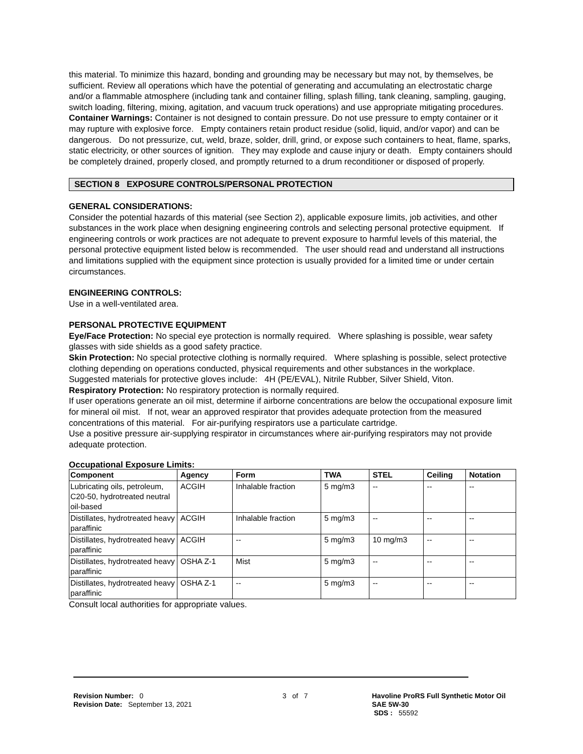this material. To minimize this hazard, bonding and grounding may be necessary but may not, by themselves, be sufficient. Review all operations which have the potential of generating and accumulating an electrostatic charge and/or a flammable atmosphere (including tank and container filling, splash filling, tank cleaning, sampling, gauging, switch loading, filtering, mixing, agitation, and vacuum truck operations) and use appropriate mitigating procedures.
Container Warnings: Container is not designed to contain pressure. Do not use pressure to empty container or it may rupture with explosive force. Empty containers retain product residue (solid, liquid, and/or vapor) and can be dangerous. Do not pressurize, cut, weld, braze, solder, drill, grind, or expose such containers to heat, flame, sparks, static electricity, or other sources of ignition. They may explode and cause injury or death. Empty containers should be completely drained, properly closed, and promptly returned to a drum reconditioner or disposed of properly.
SECTION 8 EXPOSURE CONTROLS/PERSONAL PROTECTION
GENERAL CONSIDERATIONS:
Consider the potential hazards of this material (see Section 2), applicable exposure limits, job activities, and other substances in the work place when designing engineering controls and selecting personal protective equipment. If engineering controls or work practices are not adequate to prevent exposure to harmful levels of this material, the personal protective equipment listed below is recommended. The user should read and understand all instructions and limitations supplied with the equipment since protection is usually provided for a limited time or under certain circumstances.
ENGINEERING CONTROLS:
Use in a well-ventilated area.
PERSONAL PROTECTIVE EQUIPMENT
Eye/Face Protection: No special eye protection is normally required. Where splashing is possible, wear safety glasses with side shields as a good safety practice.
Skin Protection: No special protective clothing is normally required. Where splashing is possible, select protective clothing depending on operations conducted, physical requirements and other substances in the workplace. Suggested materials for protective gloves include: 4H (PE/EVAL), Nitrile Rubber, Silver Shield, Viton.
Respiratory Protection: No respiratory protection is normally required.
If user operations generate an oil mist, determine if airborne concentrations are below the occupational exposure limit for mineral oil mist. If not, wear an approved respirator that provides adequate protection from the measured concentrations of this material. For air-purifying respirators use a particulate cartridge.
Use a positive pressure air-supplying respirator in circumstances where air-purifying respirators may not provide adequate protection.
Occupational Exposure Limits:
| Component | Agency | Form | TWA | STEL | Ceiling | Notation |
| --- | --- | --- | --- | --- | --- | --- |
| Lubricating oils, petroleum, C20-50, hydrotreated neutral oil-based | ACGIH | Inhalable fraction | 5 mg/m3 | -- | -- | -- |
| Distillates, hydrotreated heavy paraffinic | ACGIH | Inhalable fraction | 5 mg/m3 | -- | -- | -- |
| Distillates, hydrotreated heavy paraffinic | ACGIH | -- | 5 mg/m3 | 10 mg/m3 | -- | -- |
| Distillates, hydrotreated heavy paraffinic | OSHA Z-1 | Mist | 5 mg/m3 | -- | -- | -- |
| Distillates, hydrotreated heavy paraffinic | OSHA Z-1 | -- | 5 mg/m3 | -- | -- | -- |
Consult local authorities for appropriate values.
Revision Number: 0
Revision Date: September 13, 2021
3 of 7
Havoline ProRS Full Synthetic Motor Oil SAE 5W-30
SDS : 55592